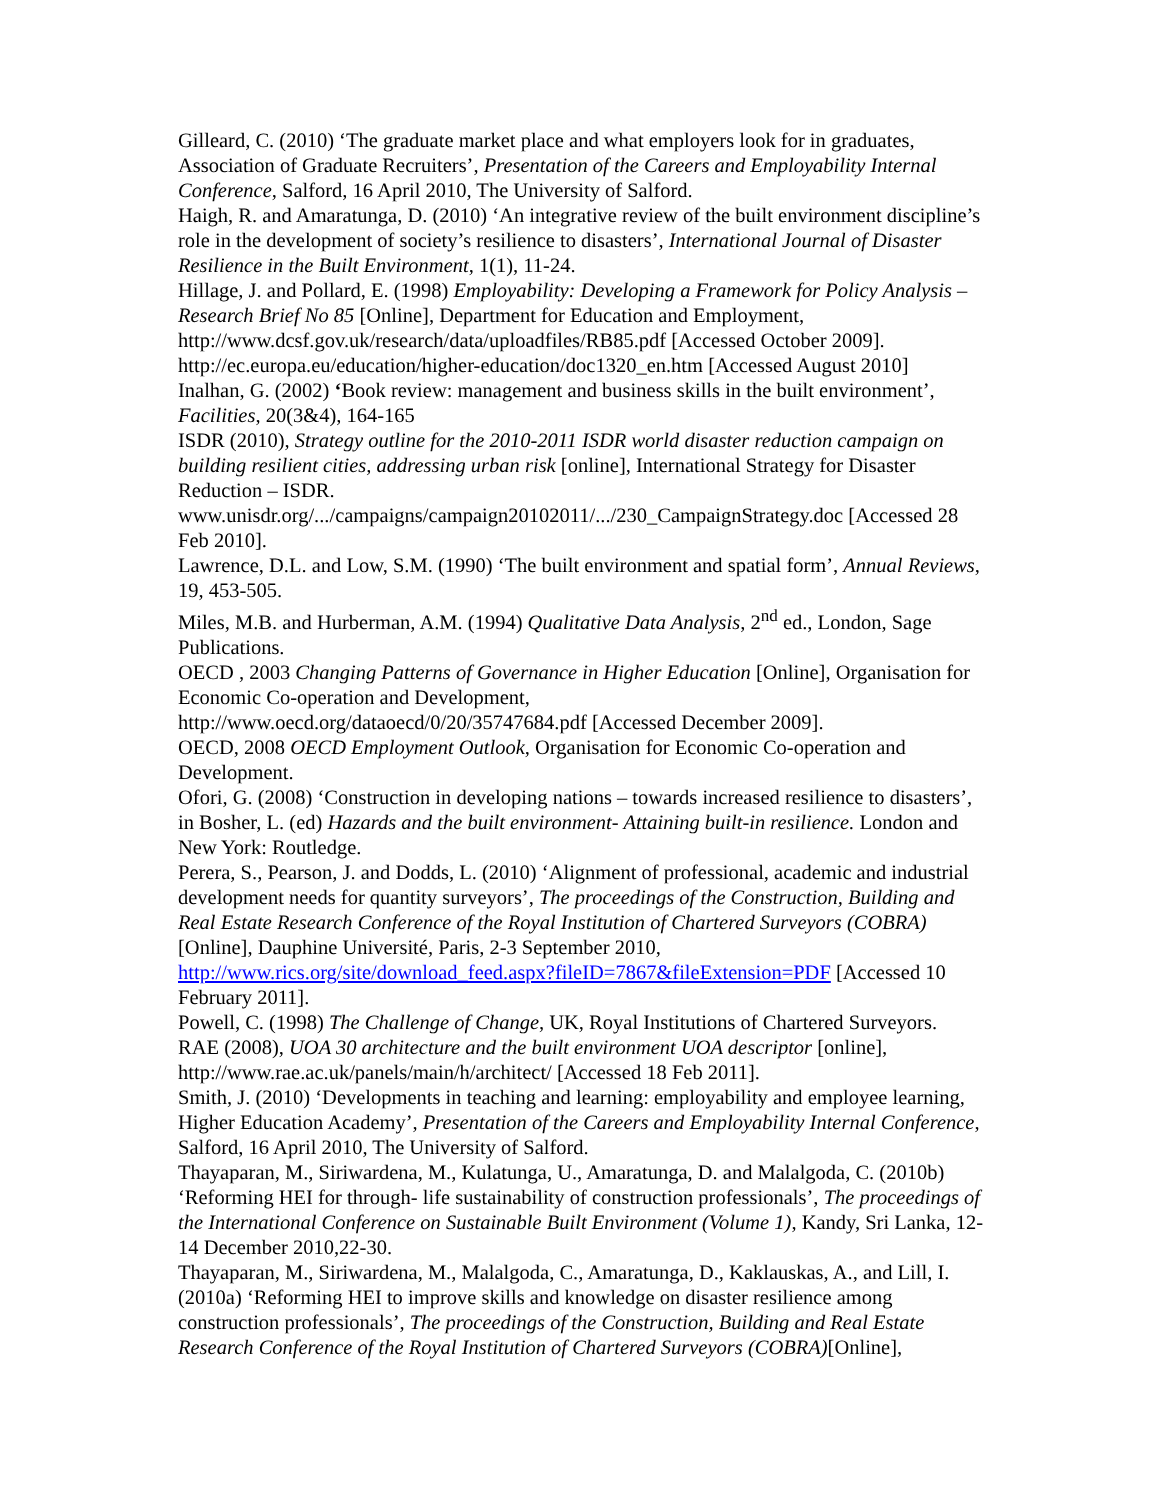Gilleard, C. (2010) ‘The graduate market place and what employers look for in graduates, Association of Graduate Recruiters’, Presentation of the Careers and Employability Internal Conference, Salford, 16 April 2010, The University of Salford.
Haigh, R. and Amaratunga, D. (2010) ‘An integrative review of the built environment discipline’s role in the development of society’s resilience to disasters’, International Journal of Disaster Resilience in the Built Environment, 1(1), 11-24.
Hillage, J. and Pollard, E. (1998) Employability: Developing a Framework for Policy Analysis – Research Brief No 85 [Online], Department for Education and Employment, http://www.dcsf.gov.uk/research/data/uploadfiles/RB85.pdf [Accessed October 2009].
http://ec.europa.eu/education/higher-education/doc1320_en.htm [Accessed August 2010]
Inalhan, G. (2002) ‘Book review: management and business skills in the built environment’, Facilities, 20(3&4), 164-165
ISDR (2010), Strategy outline for the 2010-2011 ISDR world disaster reduction campaign on building resilient cities, addressing urban risk [online], International Strategy for Disaster Reduction – ISDR.
www.unisdr.org/.../campaigns/campaign20102011/.../230_CampaignStrategy.doc [Accessed 28 Feb 2010].
Lawrence, D.L. and Low, S.M. (1990) ‘The built environment and spatial form’, Annual Reviews, 19, 453-505.
Miles, M.B. and Hurberman, A.M. (1994) Qualitative Data Analysis, 2<sup>nd</sup> ed., London, Sage Publications.
OECD , 2003 Changing Patterns of Governance in Higher Education [Online], Organisation for Economic Co-operation and Development,
http://www.oecd.org/dataoecd/0/20/35747684.pdf [Accessed December 2009].
OECD, 2008 OECD Employment Outlook, Organisation for Economic Co-operation and Development.
Ofori, G. (2008) ‘Construction in developing nations – towards increased resilience to disasters’, in Bosher, L. (ed) Hazards and the built environment- Attaining built-in resilience. London and New York: Routledge.
Perera, S., Pearson, J. and Dodds, L. (2010) ‘Alignment of professional, academic and industrial development needs for quantity surveyors’, The proceedings of the Construction, Building and Real Estate Research Conference of the Royal Institution of Chartered Surveyors (COBRA) [Online], Dauphine Université, Paris, 2-3 September 2010, http://www.rics.org/site/download_feed.aspx?fileID=7867&fileExtension=PDF [Accessed 10 February 2011].
Powell, C. (1998) The Challenge of Change, UK, Royal Institutions of Chartered Surveyors.
RAE (2008), UOA 30 architecture and the built environment UOA descriptor [online], http://www.rae.ac.uk/panels/main/h/architect/ [Accessed 18 Feb 2011].
Smith, J. (2010) ‘Developments in teaching and learning: employability and employee learning, Higher Education Academy’, Presentation of the Careers and Employability Internal Conference, Salford, 16 April 2010, The University of Salford.
Thayaparan, M., Siriwardena, M., Kulatunga, U., Amaratunga, D. and Malalgoda, C. (2010b) ‘Reforming HEI for through- life sustainability of construction professionals’, The proceedings of the International Conference on Sustainable Built Environment (Volume 1), Kandy, Sri Lanka, 12-14 December 2010,22-30.
Thayaparan, M., Siriwardena, M., Malalgoda, C., Amaratunga, D., Kaklauskas, A., and Lill, I. (2010a) ‘Reforming HEI to improve skills and knowledge on disaster resilience among construction professionals’, The proceedings of the Construction, Building and Real Estate Research Conference of the Royal Institution of Chartered Surveyors (COBRA)[Online],